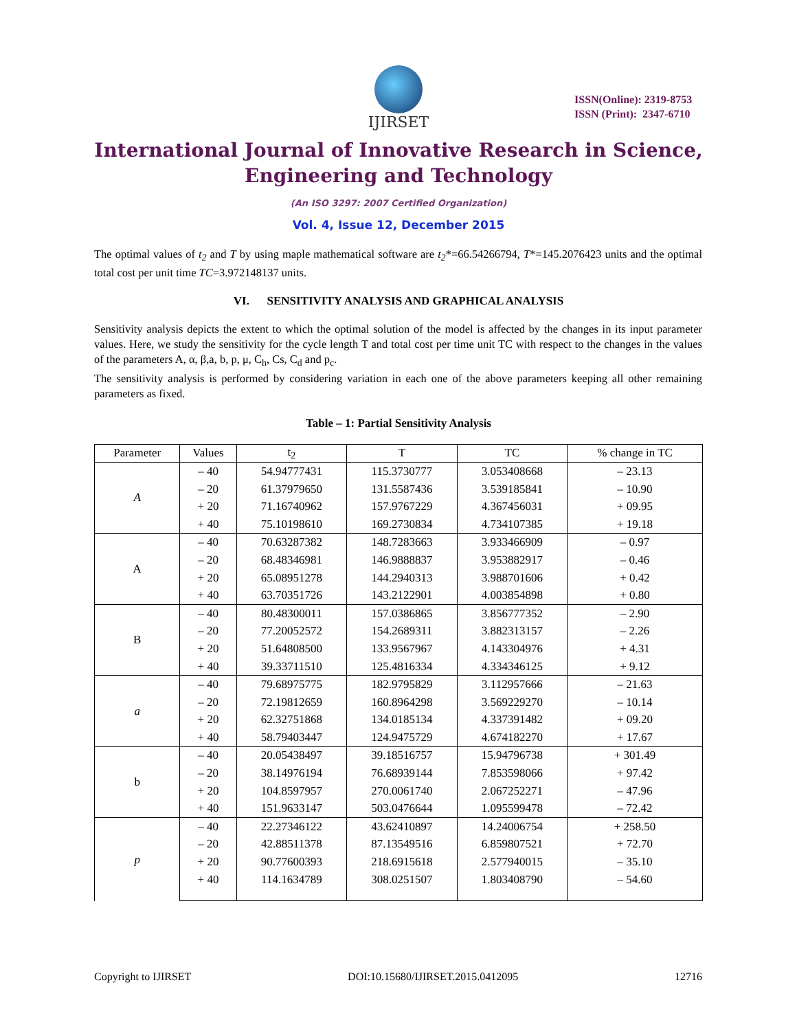IJIRSET
ISSN(Online): 2319-8753
ISSN (Print): 2347-6710
International Journal of Innovative Research in Science,
Engineering and Technology
(An ISO 3297: 2007 Certified Organization)
Vol. 4, Issue 12, December 2015
The optimal values of t<sub>2</sub> and T by using maple mathematical software are t<sub>2</sub>*=66.54266794, T*=145.2076423 units and the optimal total cost per unit time TC=3.972148137 units.
VI. SENSITIVITY ANALYSIS AND GRAPHICAL ANALYSIS
Sensitivity analysis depicts the extent to which the optimal solution of the model is affected by the changes in its input parameter values. Here, we study the sensitivity for the cycle length T and total cost per time unit TC with respect to the changes in the values of the parameters A, α, β,a, b, p, μ, C<sub>h</sub>, Cs, C<sub>d</sub> and p<sub>c</sub>.
The sensitivity analysis is performed by considering variation in each one of the above parameters keeping all other remaining parameters as fixed.
Table – 1: Partial Sensitivity Analysis
| Parameter | Values | t<sub>2</sub> | T | TC | % change in TC |
| --- | --- | --- | --- | --- | --- |
| A | – 40 | 54.94777431 | 115.3730777 | 3.053408668 | – 23.13 |
| | – 20 | 61.37979650 | 131.5587436 | 3.539185841 | – 10.90 |
| | + 20 | 71.16740962 | 157.9767229 | 4.367456031 | + 09.95 |
| | + 40 | 75.10198610 | 169.2730834 | 4.734107385 | + 19.18 |
| A | – 40 | 70.63287382 | 148.7283663 | 3.933466909 | – 0.97 |
| | – 20 | 68.48346981 | 146.9888837 | 3.953882917 | – 0.46 |
| | + 20 | 65.08951278 | 144.2940313 | 3.988701606 | + 0.42 |
| | + 40 | 63.70351726 | 143.2122901 | 4.003854898 | + 0.80 |
| B | – 40 | 80.48300011 | 157.0386865 | 3.856777352 | – 2.90 |
| | – 20 | 77.20052572 | 154.2689311 | 3.882313157 | – 2.26 |
| | + 20 | 51.64808500 | 133.9567967 | 4.143304976 | + 4.31 |
| | + 40 | 39.33711510 | 125.4816334 | 4.334346125 | + 9.12 |
| a | – 40 | 79.68975775 | 182.9795829 | 3.112957666 | – 21.63 |
| | – 20 | 72.19812659 | 160.8964298 | 3.569229270 | – 10.14 |
| | + 20 | 62.32751868 | 134.0185134 | 4.337391482 | + 09.20 |
| | + 40 | 58.79403447 | 124.9475729 | 4.674182270 | + 17.67 |
| b | – 40 | 20.05438497 | 39.18516757 | 15.94796738 | + 301.49 |
| | – 20 | 38.14976194 | 76.68939144 | 7.853598066 | + 97.42 |
| | + 20 | 104.8597957 | 270.0061740 | 2.067252271 | – 47.96 |
| | + 40 | 151.9633147 | 503.0476644 | 1.095599478 | – 72.42 |
| p | – 40 | 22.27346122 | 43.62410897 | 14.24006754 | + 258.50 |
| | – 20 | 42.88511378 | 87.13549516 | 6.859807521 | + 72.70 |
| | + 20 | 90.77600393 | 218.6915618 | 2.577940015 | – 35.10 |
| | + 40 | 114.1634789 | 308.0251507 | 1.803408790 | – 54.60 |
Copyright to IJIRSET DOI:10.15680/IJIRSET.2015.0412095 12716